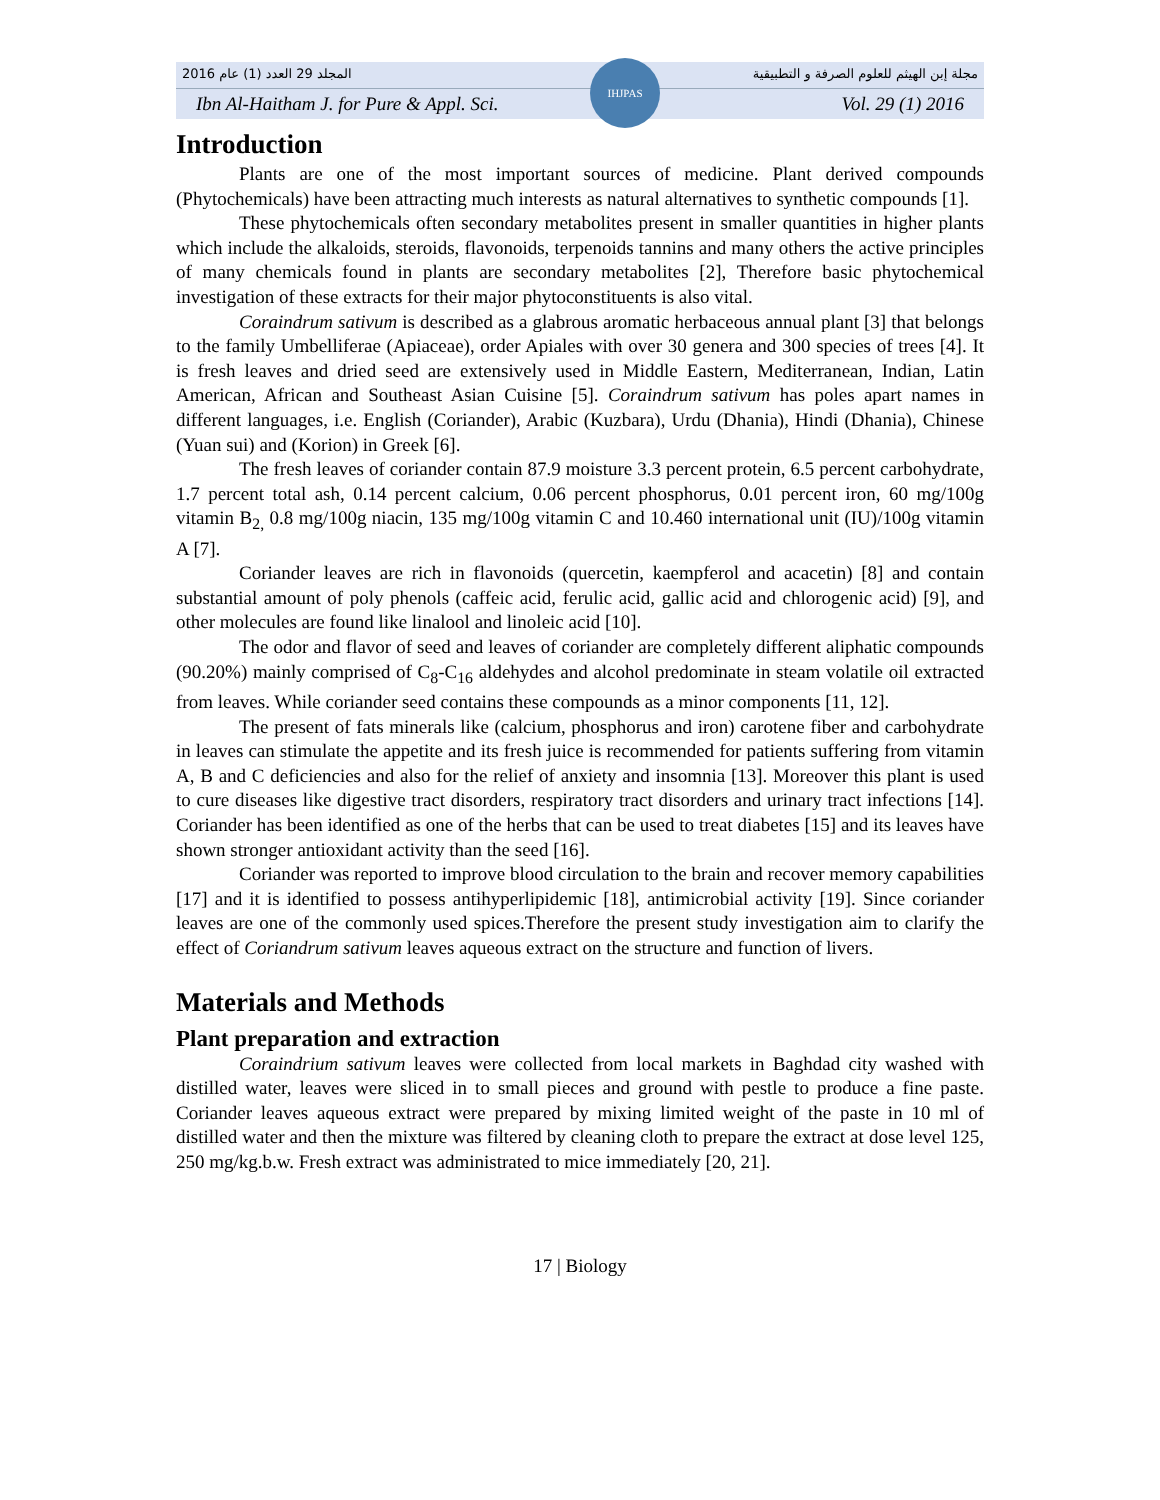المجلد 29 العدد (1) عام 2016 مجلة إبن الهيثم للعلوم الصرفة و التطبيقية
Ibn Al-Haitham J. for Pure & Appl. Sci. Vol. 29 (1) 2016
IHJPAS
Introduction
Plants are one of the most important sources of medicine. Plant derived compounds (Phytochemicals) have been attracting much interests as natural alternatives to synthetic compounds [1].
These phytochemicals often secondary metabolites present in smaller quantities in higher plants which include the alkaloids, steroids, flavonoids, terpenoids tannins and many others the active principles of many chemicals found in plants are secondary metabolites [2], Therefore basic phytochemical investigation of these extracts for their major phytoconstituents is also vital.
Coraindrum sativum is described as a glabrous aromatic herbaceous annual plant [3] that belongs to the family Umbelliferae (Apiaceae), order Apiales with over 30 genera and 300 species of trees [4]. It is fresh leaves and dried seed are extensively used in Middle Eastern, Mediterranean, Indian, Latin American, African and Southeast Asian Cuisine [5]. Coraindrum sativum has poles apart names in different languages, i.e. English (Coriander), Arabic (Kuzbara), Urdu (Dhania), Hindi (Dhania), Chinese (Yuan sui) and (Korion) in Greek [6].
The fresh leaves of coriander contain 87.9 moisture 3.3 percent protein, 6.5 percent carbohydrate, 1.7 percent total ash, 0.14 percent calcium, 0.06 percent phosphorus, 0.01 percent iron, 60 mg/100g vitamin B<sub>2,</sub> 0.8 mg/100g niacin, 135 mg/100g vitamin C and 10.460 international unit (IU)/100g vitamin A [7].
Coriander leaves are rich in flavonoids (quercetin, kaempferol and acacetin) [8] and contain substantial amount of poly phenols (caffeic acid, ferulic acid, gallic acid and chlorogenic acid) [9], and other molecules are found like linalool and linoleic acid [10].
The odor and flavor of seed and leaves of coriander are completely different aliphatic compounds (90.20%) mainly comprised of C<sub>8</sub>-C<sub>16</sub> aldehydes and alcohol predominate in steam volatile oil extracted from leaves. While coriander seed contains these compounds as a minor components [11, 12].
The present of fats minerals like (calcium, phosphorus and iron) carotene fiber and carbohydrate in leaves can stimulate the appetite and its fresh juice is recommended for patients suffering from vitamin A, B and C deficiencies and also for the relief of anxiety and insomnia [13]. Moreover this plant is used to cure diseases like digestive tract disorders, respiratory tract disorders and urinary tract infections [14]. Coriander has been identified as one of the herbs that can be used to treat diabetes [15] and its leaves have shown stronger antioxidant activity than the seed [16].
Coriander was reported to improve blood circulation to the brain and recover memory capabilities [17] and it is identified to possess antihyperlipidemic [18], antimicrobial activity [19]. Since coriander leaves are one of the commonly used spices.Therefore the present study investigation aim to clarify the effect of Coriandrum sativum leaves aqueous extract on the structure and function of livers.
Materials and Methods
Plant preparation and extraction
Coraindrium sativum leaves were collected from local markets in Baghdad city washed with distilled water, leaves were sliced in to small pieces and ground with pestle to produce a fine paste. Coriander leaves aqueous extract were prepared by mixing limited weight of the paste in 10 ml of distilled water and then the mixture was filtered by cleaning cloth to prepare the extract at dose level 125, 250 mg/kg.b.w. Fresh extract was administrated to mice immediately [20, 21].
17 | Biology